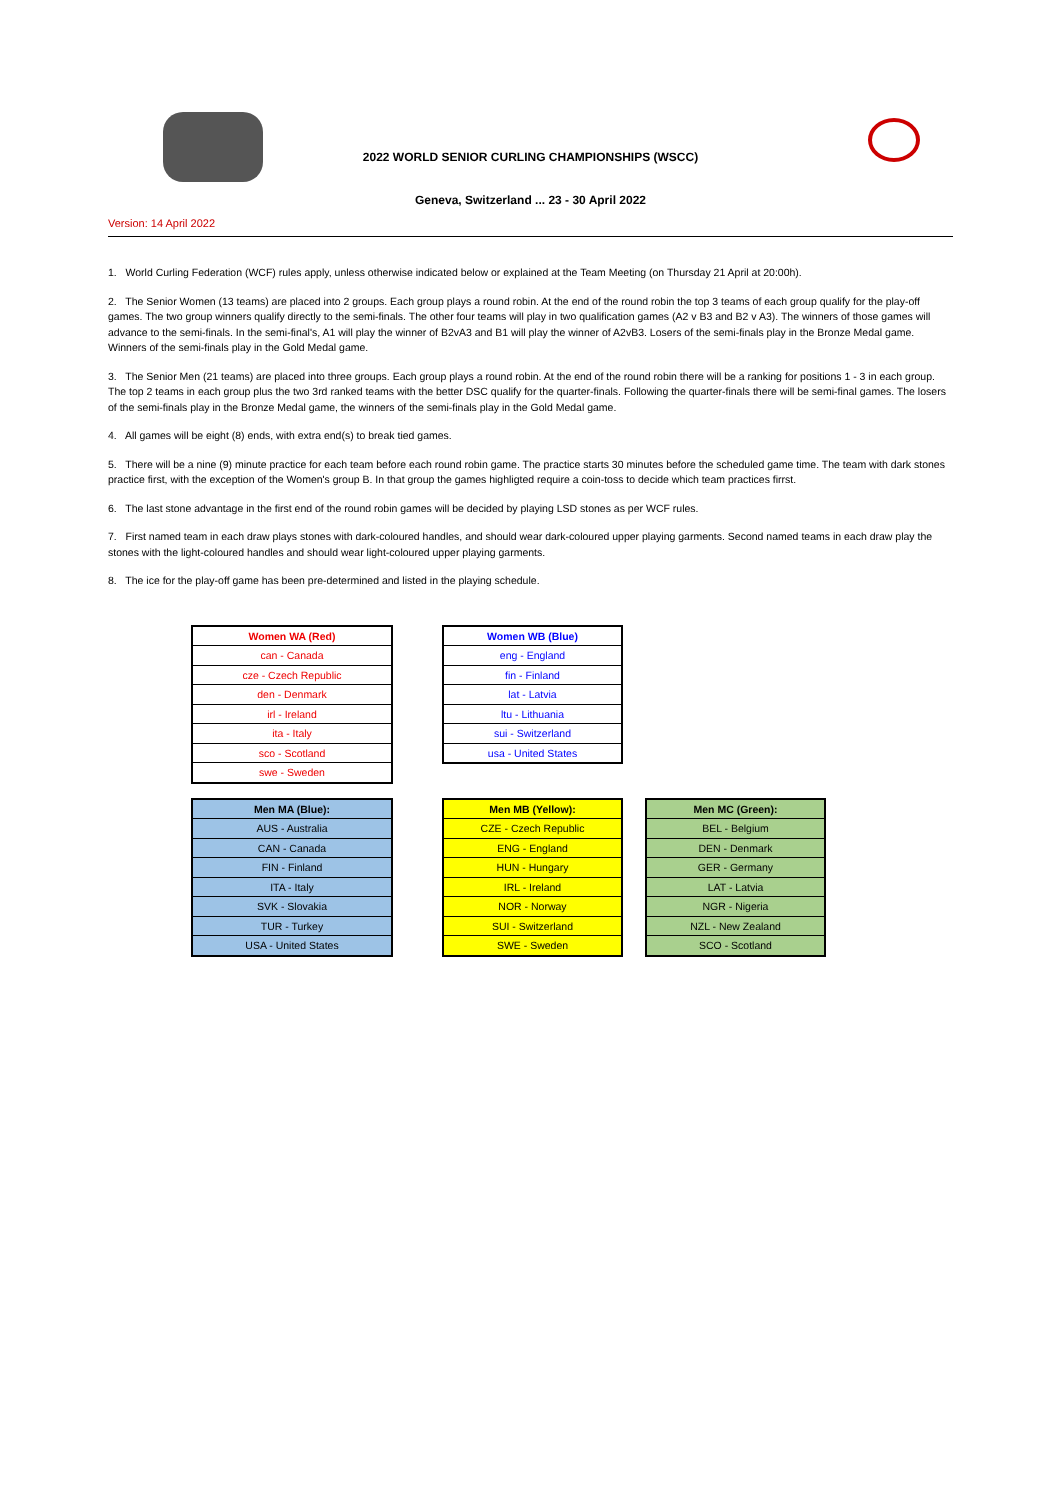2022 WORLD SENIOR CURLING CHAMPIONSHIPS (WSCC)
Geneva, Switzerland ... 23 - 30 April 2022
Version: 14 April 2022
1. World Curling Federation (WCF) rules apply, unless otherwise indicated below or explained at the Team Meeting (on Thursday 21 April at 20:00h).
2. The Senior Women (13 teams) are placed into 2 groups. Each group plays a round robin. At the end of the round robin the top 3 teams of each group qualify for the play-off games. The two group winners qualify directly to the semi-finals. The other four teams will play in two qualification games (A2 v B3 and B2 v A3). The winners of those games will advance to the semi-finals. In the semi-final's, A1 will play the winner of B2vA3 and B1 will play the winner of A2vB3. Losers of the semi-finals play in the Bronze Medal game. Winners of the semi-finals play in the Gold Medal game.
3. The Senior Men (21 teams) are placed into three groups. Each group plays a round robin. At the end of the round robin there will be a ranking for positions 1 - 3 in each group. The top 2 teams in each group plus the two 3rd ranked teams with the better DSC qualify for the quarter-finals. Following the quarter-finals there will be semi-final games. The losers of the semi-finals play in the Bronze Medal game, the winners of the semi-finals play in the Gold Medal game.
4. All games will be eight (8) ends, with extra end(s) to break tied games.
5. There will be a nine (9) minute practice for each team before each round robin game. The practice starts 30 minutes before the scheduled game time. The team with dark stones practice first, with the exception of the Women's group B. In that group the games highligted require a coin-toss to decide which team practices firrst.
6. The last stone advantage in the first end of the round robin games will be decided by playing LSD stones as per WCF rules.
7. First named team in each draw plays stones with dark-coloured handles, and should wear dark-coloured upper playing garments. Second named teams in each draw play the stones with the light-coloured handles and should wear light-coloured upper playing garments.
8. The ice for the play-off game has been pre-determined and listed in the playing schedule.
| Women WA (Red) |
| --- |
| can - Canada |
| cze - Czech Republic |
| den - Denmark |
| irl - Ireland |
| ita - Italy |
| sco - Scotland |
| swe - Sweden |
| Women WB (Blue) |
| --- |
| eng - England |
| fin - Finland |
| lat - Latvia |
| ltu - Lithuania |
| sui - Switzerland |
| usa - United States |
| Men MA (Blue): |
| --- |
| AUS - Australia |
| CAN - Canada |
| FIN - Finland |
| ITA - Italy |
| SVK - Slovakia |
| TUR - Turkey |
| USA - United States |
| Men MB (Yellow): |
| --- |
| CZE - Czech Republic |
| ENG - England |
| HUN - Hungary |
| IRL - Ireland |
| NOR - Norway |
| SUI - Switzerland |
| SWE - Sweden |
| Men MC (Green): |
| --- |
| BEL - Belgium |
| DEN - Denmark |
| GER - Germany |
| LAT - Latvia |
| NGR - Nigeria |
| NZL - New Zealand |
| SCO - Scotland |